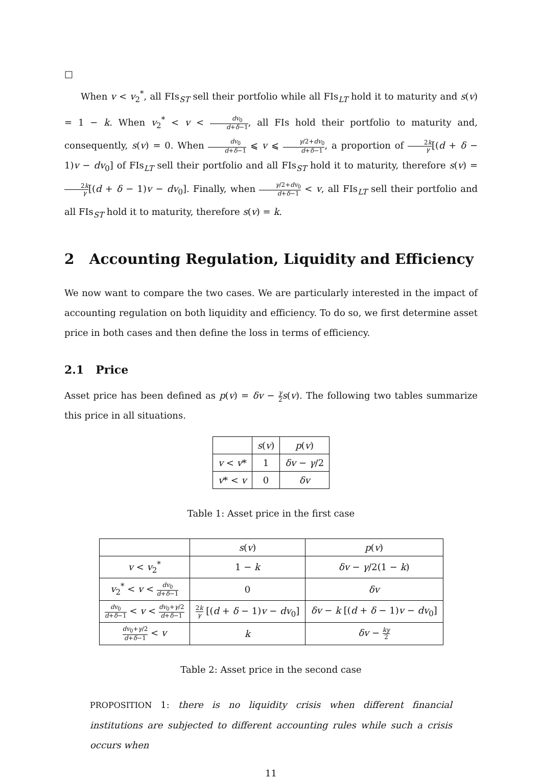□
When v < v<sub>2</sub><sup>*</sup>, all FIs<sub>ST</sub> sell their portfolio while all FIs<sub>LT</sub> hold it to maturity and s(v) = 1 − k. When v<sub>2</sub><sup>*</sup> < v < dv<sub>0</sub> d+δ−1, all FIs hold their portfolio to maturity and, consequently, s(v) = 0. When dv<sub>0</sub> d+δ−1 ⩽ v ⩽ γ/2+dv<sub>0</sub> d+δ−1, a proportion of 2k γ[(d + δ − 1)v − dv<sub>0</sub>] of FIs<sub>LT</sub> sell their portfolio and all FIs<sub>ST</sub> hold it to maturity, therefore s(v) = 2k γ[(d + δ − 1)v − dv<sub>0</sub>]. Finally, when γ/2+dv<sub>0</sub> d+δ−1 < v, all FIs<sub>LT</sub> sell their portfolio and all FIs<sub>ST</sub> hold it to maturity, therefore s(v) = k.
2 Accounting Regulation, Liquidity and Efficiency
We now want to compare the two cases. We are particularly interested in the impact of accounting regulation on both liquidity and efficiency. To do so, we first determine asset price in both cases and then define the loss in terms of efficiency.
2.1 Price
Asset price has been defined as p(v) = δv − γ 2 s(v). The following two tables summarize this price in all situations.
| | s ( v ) | p ( v ) |
| --- | --- | --- |
| v < v * | 1 | δv − γ /2 |
| v * < v | 0 | δv |
Table 1: Asset price in the first case
| | s ( v ) | p ( v ) |
| --- | --- | --- |
| v < v<sub>2</sub><sup>*</sup> | 1 − k | δv − γ /2(1 − k ) |
| v<sub>2</sub><sup>*</sup> < v < dv<sub>0</sub> d + δ −1 | 0 | δv |
| dv<sub>0</sub> d + δ −1 < v < dv<sub>0</sub>+ γ /2 d + δ −1 | 2 k γ [( d + δ − 1) v − dv<sub>0</sub>] | δv − k [( d + δ − 1) v − dv<sub>0</sub>] |
| dv<sub>0</sub>+ γ /2 d + δ −1 < v | k | δv − kγ 2 |
Table 2: Asset price in the second case
PROPOSITION 1: there is no liquidity crisis when different financial institutions are subjected to different accounting rules while such a crisis occurs when
11